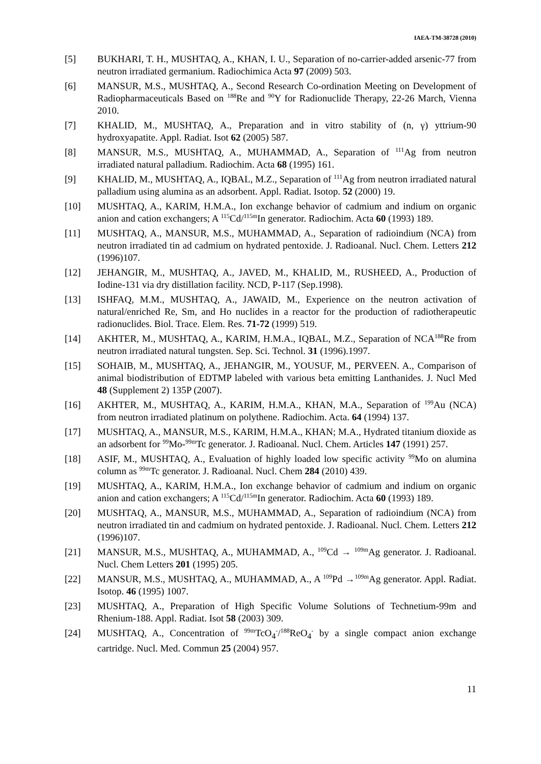IAEA-TM-38728 (2010)
[5] BUKHARI, T. H., MUSHTAQ, A., KHAN, I. U., Separation of no-carrier-added arsenic-77 from neutron irradiated germanium. Radiochimica Acta 97 (2009) 503.
[6] MANSUR, M.S., MUSHTAQ, A., Second Research Co-ordination Meeting on Development of Radiopharmaceuticals Based on <sup>188</sup>Re and <sup>90</sup>Y for Radionuclide Therapy, 22-26 March, Vienna 2010.
[7] KHALID, M., MUSHTAQ, A., Preparation and in vitro stability of (n, γ) yttrium-90 hydroxyapatite. Appl. Radiat. Isot 62 (2005) 587.
[8] MANSUR, M.S., MUSHTAQ, A., MUHAMMAD, A., Separation of <sup>111</sup>Ag from neutron irradiated natural palladium. Radiochim. Acta 68 (1995) 161.
[9] KHALID, M., MUSHTAQ, A., IQBAL, M.Z., Separation of <sup>111</sup>Ag from neutron irradiated natural palladium using alumina as an adsorbent. Appl. Radiat. Isotop. 52 (2000) 19.
[10] MUSHTAQ, A., KARIM, H.M.A., Ion exchange behavior of cadmium and indium on organic anion and cation exchangers; A <sup>115</sup>Cd/<sup>115m</sup>In generator. Radiochim. Acta 60 (1993) 189.
[11] MUSHTAQ, A., MANSUR, M.S., MUHAMMAD, A., Separation of radioindium (NCA) from neutron irradiated tin ad cadmium on hydrated pentoxide. J. Radioanal. Nucl. Chem. Letters 212 (1996)107.
[12] JEHANGIR, M., MUSHTAQ, A., JAVED, M., KHALID, M., RUSHEED, A., Production of Iodine-131 via dry distillation facility. NCD, P-117 (Sep.1998).
[13] ISHFAQ, M.M., MUSHTAQ, A., JAWAID, M., Experience on the neutron activation of natural/enriched Re, Sm, and Ho nuclides in a reactor for the production of radiotherapeutic radionuclides. Biol. Trace. Elem. Res. 71-72 (1999) 519.
[14] AKHTER, M., MUSHTAQ, A., KARIM, H.M.A., IQBAL, M.Z., Separation of NCA<sup>188</sup>Re from neutron irradiated natural tungsten. Sep. Sci. Technol. 31 (1996).1997.
[15] SOHAIB, M., MUSHTAQ, A., JEHANGIR, M., YOUSUF, M., PERVEEN. A., Comparison of animal biodistribution of EDTMP labeled with various beta emitting Lanthanides. J. Nucl Med 48 (Supplement 2) 135P (2007).
[16] AKHTER, M., MUSHTAQ, A., KARIM, H.M.A., KHAN, M.A., Separation of <sup>199</sup>Au (NCA) from neutron irradiated platinum on polythene. Radiochim. Acta. 64 (1994) 137.
[17] MUSHTAQ, A., MANSUR, M.S., KARIM, H.M.A., KHAN; M.A., Hydrated titanium dioxide as an adsorbent for <sup>99</sup>Mo-<sup>99m</sup>Tc generator. J. Radioanal. Nucl. Chem. Articles 147 (1991) 257.
[18] ASIF, M., MUSHTAQ, A., Evaluation of highly loaded low specific activity <sup>99</sup>Mo on alumina column as <sup>99m</sup>Tc generator. J. Radioanal. Nucl. Chem 284 (2010) 439.
[19] MUSHTAQ, A., KARIM, H.M.A., Ion exchange behavior of cadmium and indium on organic anion and cation exchangers; A <sup>115</sup>Cd/<sup>115m</sup>In generator. Radiochim. Acta 60 (1993) 189.
[20] MUSHTAQ, A., MANSUR, M.S., MUHAMMAD, A., Separation of radioindium (NCA) from neutron irradiated tin and cadmium on hydrated pentoxide. J. Radioanal. Nucl. Chem. Letters 212 (1996)107.
[21] MANSUR, M.S., MUSHTAQ, A., MUHAMMAD, A., <sup>109</sup>Cd → <sup>109m</sup>Ag generator. J. Radioanal. Nucl. Chem Letters 201 (1995) 205.
[22] MANSUR, M.S., MUSHTAQ, A., MUHAMMAD, A., A <sup>109</sup>Pd →<sup>109m</sup>Ag generator. Appl. Radiat. Isotop. 46 (1995) 1007.
[23] MUSHTAQ, A., Preparation of High Specific Volume Solutions of Technetium-99m and Rhenium-188. Appl. Radiat. Isot 58 (2003) 309.
[24] MUSHTAQ, A., Concentration of <sup>99m</sup>TcO<sub>4</sub><sup>-</sup>/<sup>188</sup>ReO<sub>4</sub><sup>-</sup> by a single compact anion exchange cartridge. Nucl. Med. Commun 25 (2004) 957.
11